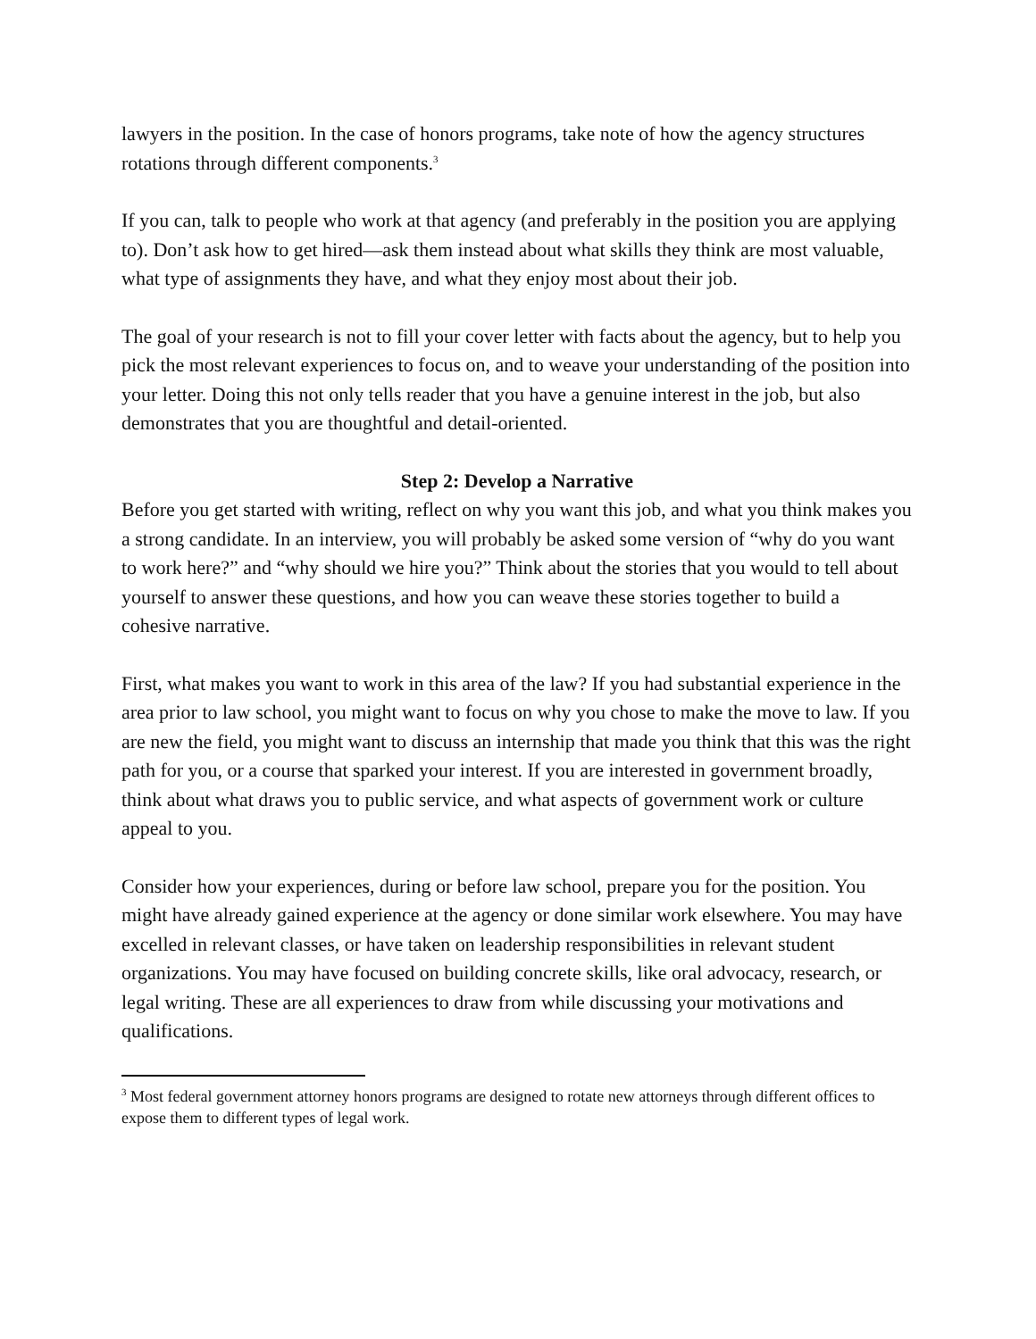lawyers in the position. In the case of honors programs, take note of how the agency structures rotations through different components.<sup>3</sup>
If you can, talk to people who work at that agency (and preferably in the position you are applying to). Don’t ask how to get hired—ask them instead about what skills they think are most valuable, what type of assignments they have, and what they enjoy most about their job.
The goal of your research is not to fill your cover letter with facts about the agency, but to help you pick the most relevant experiences to focus on, and to weave your understanding of the position into your letter. Doing this not only tells reader that you have a genuine interest in the job, but also demonstrates that you are thoughtful and detail-oriented.
Step 2: Develop a Narrative
Before you get started with writing, reflect on why you want this job, and what you think makes you a strong candidate. In an interview, you will probably be asked some version of “why do you want to work here?” and “why should we hire you?” Think about the stories that you would to tell about yourself to answer these questions, and how you can weave these stories together to build a cohesive narrative.
First, what makes you want to work in this area of the law? If you had substantial experience in the area prior to law school, you might want to focus on why you chose to make the move to law. If you are new the field, you might want to discuss an internship that made you think that this was the right path for you, or a course that sparked your interest. If you are interested in government broadly, think about what draws you to public service, and what aspects of government work or culture appeal to you.
Consider how your experiences, during or before law school, prepare you for the position. You might have already gained experience at the agency or done similar work elsewhere. You may have excelled in relevant classes, or have taken on leadership responsibilities in relevant student organizations. You may have focused on building concrete skills, like oral advocacy, research, or legal writing. These are all experiences to draw from while discussing your motivations and qualifications.
<sup>3</sup> Most federal government attorney honors programs are designed to rotate new attorneys through different offices to expose them to different types of legal work.